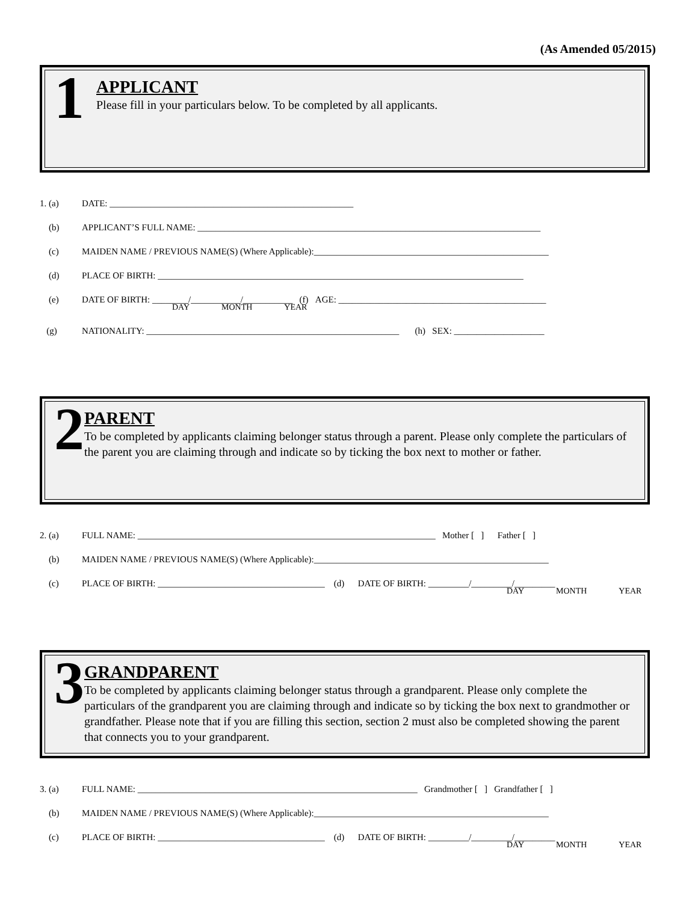(As Amended 05/2015)
1
APPLICANT
Please fill in your particulars below. To be completed by all applicants.
1. (a) DATE: ______________________________________________________
(b) APPLICANT’S FULL NAME: ____________________________________________________________________________
(c) MAIDEN NAME / PREVIOUS NAME(S) (Where Applicable):____________________________________________________
(d) PLACE OF BIRTH: _________________________________________________________________________________
(e) DATE OF BIRTH: ________/___________/___________ (f) AGE: ______________________________________________
DAY MONTH YEAR
(g) NATIONALITY: ________________________________________________________ (h) SEX: ____________________
2
PARENT
To be completed by applicants claiming belonger status through a parent. Please only complete the particulars of the parent you are claiming through and indicate so by ticking the box next to mother or father.
2. (a) FULL NAME: __________________________________________________________________ Mother [ ] Father [ ]
(b) MAIDEN NAME / PREVIOUS NAME(S) (Where Applicable):____________________________________________________
(c) PLACE OF BIRTH: _____________________________________ (d) DATE OF BIRTH: _________/_________/_________
DAY MONTH YEAR
3
GRANDPARENT
To be completed by applicants claiming belonger status through a grandparent. Please only complete the particulars of the grandparent you are claiming through and indicate so by ticking the box next to grandmother or grandfather. Please note that if you are filling this section, section 2 must also be completed showing the parent that connects you to your grandparent.
3. (a) FULL NAME: ______________________________________________________________ Grandmother [ ] Grandfather [ ]
(b) MAIDEN NAME / PREVIOUS NAME(S) (Where Applicable):____________________________________________________
(c) PLACE OF BIRTH: _____________________________________ (d) DATE OF BIRTH: _________/_________/_________
DAY MONTH YEAR